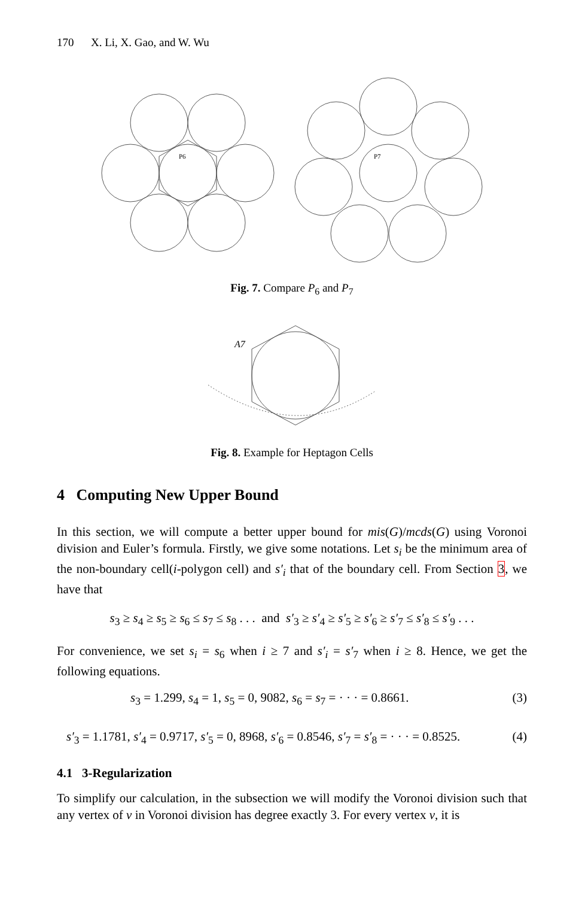170 X. Li, X. Gao, and W. Wu
P6
P7
Fig. 7. Compare P<sub>6</sub> and P<sub>7</sub>
A7
Fig. 8. Example for Heptagon Cells
4 Computing New Upper Bound
In this section, we will compute a better upper bound for mis(G)/mcds(G) using Voronoi division and Euler’s formula. Firstly, we give some notations. Let s<sub>i</sub> be the minimum area of the non-boundary cell(i-polygon cell) and s′<sub>i</sub> that of the boundary cell. From Section 3, we have that
s<sub>3</sub> ≥ s<sub>4</sub> ≥ s<sub>5</sub> ≥ s<sub>6</sub> ≤ s<sub>7</sub> ≤ s<sub>8</sub> . . . and s′<sub>3</sub> ≥ s′<sub>4</sub> ≥ s′<sub>5</sub> ≥ s′<sub>6</sub> ≥ s′<sub>7</sub> ≤ s′<sub>8</sub> ≤ s′<sub>9</sub> . . .
For convenience, we set s<sub>i</sub> = s<sub>6</sub> when i ≥ 7 and s′<sub>i</sub> = s′<sub>7</sub> when i ≥ 8. Hence, we get the following equations.
s<sub>3</sub> = 1.299, s<sub>4</sub> = 1, s<sub>5</sub> = 0, 9082, s<sub>6</sub> = s<sub>7</sub> = · · · = 0.8661. (3)
s′<sub>3</sub> = 1.1781, s′<sub>4</sub> = 0.9717, s′<sub>5</sub> = 0, 8968, s′<sub>6</sub> = 0.8546, s′<sub>7</sub> = s′<sub>8</sub> = · · · = 0.8525. (4)
4.1 3-Regularization
To simplify our calculation, in the subsection we will modify the Voronoi division such that any vertex of v in Voronoi division has degree exactly 3. For every vertex v, it is